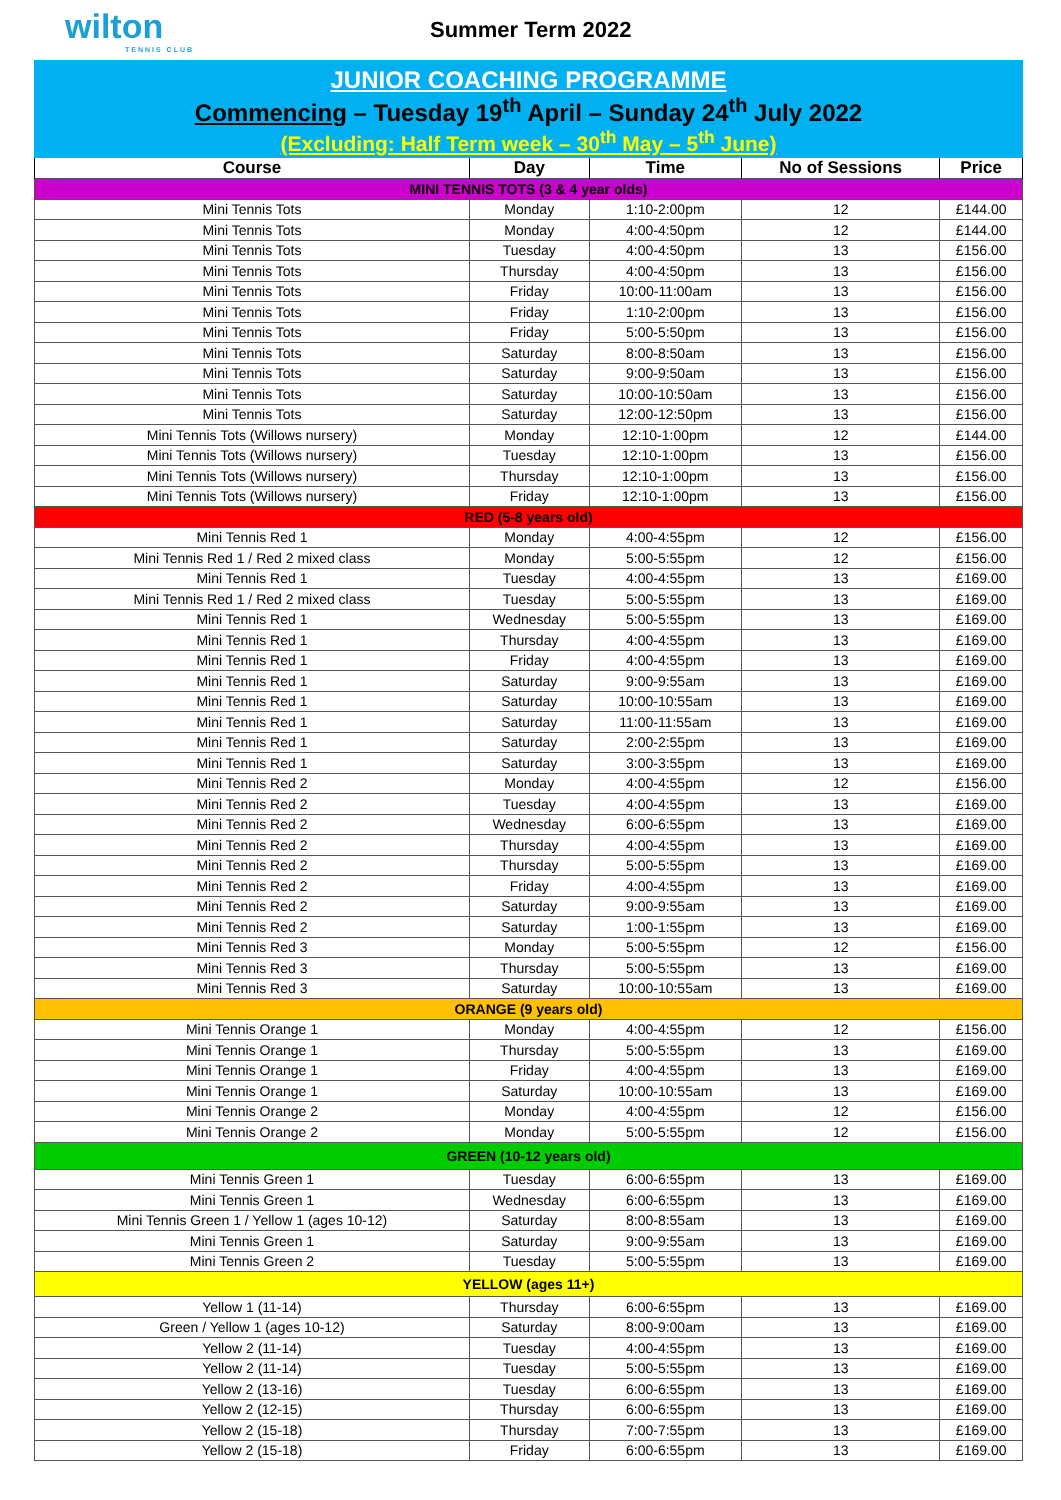wilton
TENNIS CLUB
Summer Term 2022
JUNIOR COACHING PROGRAMME
Commencing – Tuesday 19<sup>th</sup> April – Sunday 24<sup>th</sup> July 2022
(Excluding: Half Term week – 30<sup>th</sup> May – 5<sup>th</sup> June)
| Course | Day | Time | No of Sessions | Price |
| --- | --- | --- | --- | --- |
| MINI TENNIS TOTS (3 & 4 year olds) | | | | |
| Mini Tennis Tots | Monday | 1:10-2:00pm | 12 | £144.00 |
| Mini Tennis Tots | Monday | 4:00-4:50pm | 12 | £144.00 |
| Mini Tennis Tots | Tuesday | 4:00-4:50pm | 13 | £156.00 |
| Mini Tennis Tots | Thursday | 4:00-4:50pm | 13 | £156.00 |
| Mini Tennis Tots | Friday | 10:00-11:00am | 13 | £156.00 |
| Mini Tennis Tots | Friday | 1:10-2:00pm | 13 | £156.00 |
| Mini Tennis Tots | Friday | 5:00-5:50pm | 13 | £156.00 |
| Mini Tennis Tots | Saturday | 8:00-8:50am | 13 | £156.00 |
| Mini Tennis Tots | Saturday | 9:00-9:50am | 13 | £156.00 |
| Mini Tennis Tots | Saturday | 10:00-10:50am | 13 | £156.00 |
| Mini Tennis Tots | Saturday | 12:00-12:50pm | 13 | £156.00 |
| Mini Tennis Tots (Willows nursery) | Monday | 12:10-1:00pm | 12 | £144.00 |
| Mini Tennis Tots (Willows nursery) | Tuesday | 12:10-1:00pm | 13 | £156.00 |
| Mini Tennis Tots (Willows nursery) | Thursday | 12:10-1:00pm | 13 | £156.00 |
| Mini Tennis Tots (Willows nursery) | Friday | 12:10-1:00pm | 13 | £156.00 |
| RED (5-8 years old) | | | | |
| Mini Tennis Red 1 | Monday | 4:00-4:55pm | 12 | £156.00 |
| Mini Tennis Red 1 / Red 2 mixed class | Monday | 5:00-5:55pm | 12 | £156.00 |
| Mini Tennis Red 1 | Tuesday | 4:00-4:55pm | 13 | £169.00 |
| Mini Tennis Red 1 / Red 2 mixed class | Tuesday | 5:00-5:55pm | 13 | £169.00 |
| Mini Tennis Red 1 | Wednesday | 5:00-5:55pm | 13 | £169.00 |
| Mini Tennis Red 1 | Thursday | 4:00-4:55pm | 13 | £169.00 |
| Mini Tennis Red 1 | Friday | 4:00-4:55pm | 13 | £169.00 |
| Mini Tennis Red 1 | Saturday | 9:00-9:55am | 13 | £169.00 |
| Mini Tennis Red 1 | Saturday | 10:00-10:55am | 13 | £169.00 |
| Mini Tennis Red 1 | Saturday | 11:00-11:55am | 13 | £169.00 |
| Mini Tennis Red 1 | Saturday | 2:00-2:55pm | 13 | £169.00 |
| Mini Tennis Red 1 | Saturday | 3:00-3:55pm | 13 | £169.00 |
| Mini Tennis Red 2 | Monday | 4:00-4:55pm | 12 | £156.00 |
| Mini Tennis Red 2 | Tuesday | 4:00-4:55pm | 13 | £169.00 |
| Mini Tennis Red 2 | Wednesday | 6:00-6:55pm | 13 | £169.00 |
| Mini Tennis Red 2 | Thursday | 4:00-4:55pm | 13 | £169.00 |
| Mini Tennis Red 2 | Thursday | 5:00-5:55pm | 13 | £169.00 |
| Mini Tennis Red 2 | Friday | 4:00-4:55pm | 13 | £169.00 |
| Mini Tennis Red 2 | Saturday | 9:00-9:55am | 13 | £169.00 |
| Mini Tennis Red 2 | Saturday | 1:00-1:55pm | 13 | £169.00 |
| Mini Tennis Red 3 | Monday | 5:00-5:55pm | 12 | £156.00 |
| Mini Tennis Red 3 | Thursday | 5:00-5:55pm | 13 | £169.00 |
| Mini Tennis Red 3 | Saturday | 10:00-10:55am | 13 | £169.00 |
| ORANGE (9 years old) | | | | |
| Mini Tennis Orange 1 | Monday | 4:00-4:55pm | 12 | £156.00 |
| Mini Tennis Orange 1 | Thursday | 5:00-5:55pm | 13 | £169.00 |
| Mini Tennis Orange 1 | Friday | 4:00-4:55pm | 13 | £169.00 |
| Mini Tennis Orange 1 | Saturday | 10:00-10:55am | 13 | £169.00 |
| Mini Tennis Orange 2 | Monday | 4:00-4:55pm | 12 | £156.00 |
| Mini Tennis Orange 2 | Monday | 5:00-5:55pm | 12 | £156.00 |
| GREEN (10-12 years old) | | | | |
| Mini Tennis Green 1 | Tuesday | 6:00-6:55pm | 13 | £169.00 |
| Mini Tennis Green 1 | Wednesday | 6:00-6:55pm | 13 | £169.00 |
| Mini Tennis Green 1 / Yellow 1 (ages 10-12) | Saturday | 8:00-8:55am | 13 | £169.00 |
| Mini Tennis Green 1 | Saturday | 9:00-9:55am | 13 | £169.00 |
| Mini Tennis Green 2 | Tuesday | 5:00-5:55pm | 13 | £169.00 |
| YELLOW (ages 11+) | | | | |
| Yellow 1 (11-14) | Thursday | 6:00-6:55pm | 13 | £169.00 |
| Green / Yellow 1 (ages 10-12) | Saturday | 8:00-9:00am | 13 | £169.00 |
| Yellow 2 (11-14) | Tuesday | 4:00-4:55pm | 13 | £169.00 |
| Yellow 2 (11-14) | Tuesday | 5:00-5:55pm | 13 | £169.00 |
| Yellow 2 (13-16) | Tuesday | 6:00-6:55pm | 13 | £169.00 |
| Yellow 2 (12-15) | Thursday | 6:00-6:55pm | 13 | £169.00 |
| Yellow 2 (15-18) | Thursday | 7:00-7:55pm | 13 | £169.00 |
| Yellow 2 (15-18) | Friday | 6:00-6:55pm | 13 | £169.00 |